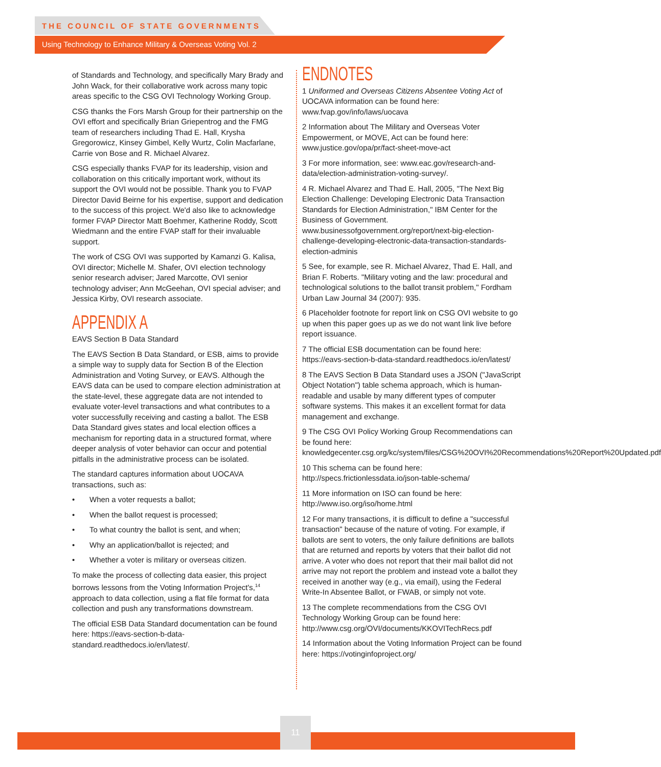THE COUNCIL OF STATE GOVERNMENTS
Using Technology to Enhance Military & Overseas Voting Vol. 2
of Standards and Technology, and specifically Mary Brady and John Wack, for their collaborative work across many topic areas specific to the CSG OVI Technology Working Group.
CSG thanks the Fors Marsh Group for their partnership on the OVI effort and specifically Brian Griepentrog and the FMG team of researchers including Thad E. Hall, Krysha Gregorowicz, Kinsey Gimbel, Kelly Wurtz, Colin Macfarlane, Carrie von Bose and R. Michael Alvarez.
CSG especially thanks FVAP for its leadership, vision and collaboration on this critically important work, without its support the OVI would not be possible. Thank you to FVAP Director David Beirne for his expertise, support and dedication to the success of this project. We'd also like to acknowledge former FVAP Director Matt Boehmer, Katherine Roddy, Scott Wiedmann and the entire FVAP staff for their invaluable support.
The work of CSG OVI was supported by Kamanzi G. Kalisa, OVI director; Michelle M. Shafer, OVI election technology senior research adviser; Jared Marcotte, OVI senior technology adviser; Ann McGeehan, OVI special adviser; and Jessica Kirby, OVI research associate.
APPENDIX A
EAVS Section B Data Standard
The EAVS Section B Data Standard, or ESB, aims to provide a simple way to supply data for Section B of the Election Administration and Voting Survey, or EAVS. Although the EAVS data can be used to compare election administration at the state-level, these aggregate data are not intended to evaluate voter-level transactions and what contributes to a voter successfully receiving and casting a ballot. The ESB Data Standard gives states and local election offices a mechanism for reporting data in a structured format, where deeper analysis of voter behavior can occur and potential pitfalls in the administrative process can be isolated.
The standard captures information about UOCAVA transactions, such as:
• When a voter requests a ballot;
• When the ballot request is processed;
• To what country the ballot is sent, and when;
• Why an application/ballot is rejected; and
• Whether a voter is military or overseas citizen.
To make the process of collecting data easier, this project borrows lessons from the Voting Information Project's,<sup>14</sup> approach to data collection, using a flat file format for data collection and push any transformations downstream.
The official ESB Data Standard documentation can be found here: https://eavs-section-b-data-standard.readthedocs.io/en/latest/.
ENDNOTES
1 Uniformed and Overseas Citizens Absentee Voting Act of UOCAVA information can be found here: www.fvap.gov/info/laws/uocava
2 Information about The Military and Overseas Voter Empowerment, or MOVE, Act can be found here: www.justice.gov/opa/pr/fact-sheet-move-act
3 For more information, see: www.eac.gov/research-and-data/election-administration-voting-survey/.
4 R. Michael Alvarez and Thad E. Hall, 2005, "The Next Big Election Challenge: Developing Electronic Data Transaction Standards for Election Administration," IBM Center for the Business of Government. www.businessofgovernment.org/report/next-big-election-challenge-developing-electronic-data-transaction-standards-election-adminis
5 See, for example, see R. Michael Alvarez, Thad E. Hall, and Brian F. Roberts. "Military voting and the law: procedural and technological solutions to the ballot transit problem," Fordham Urban Law Journal 34 (2007): 935.
6 Placeholder footnote for report link on CSG OVI website to go up when this paper goes up as we do not want link live before report issuance.
7 The official ESB documentation can be found here: https://eavs-section-b-data-standard.readthedocs.io/en/latest/
8 The EAVS Section B Data Standard uses a JSON ("JavaScript Object Notation") table schema approach, which is human-readable and usable by many different types of computer software systems. This makes it an excellent format for data management and exchange.
9 The CSG OVI Policy Working Group Recommendations can be found here: knowledgecenter.csg.org/kc/system/files/CSG%20OVI%20Recommendations%20Report%20Updated.pdf
10 This schema can be found here: http://specs.frictionlessdata.io/json-table-schema/
11 More information on ISO can found be here: http://www.iso.org/iso/home.html
12 For many transactions, it is difficult to define a "successful transaction" because of the nature of voting. For example, if ballots are sent to voters, the only failure definitions are ballots that are returned and reports by voters that their ballot did not arrive. A voter who does not report that their mail ballot did not arrive may not report the problem and instead vote a ballot they received in another way (e.g., via email), using the Federal Write-In Absentee Ballot, or FWAB, or simply not vote.
13 The complete recommendations from the CSG OVI Technology Working Group can be found here: http://www.csg.org/OVI/documents/KKOVITechRecs.pdf
14 Information about the Voting Information Project can be found here: https://votinginfoproject.org/
11